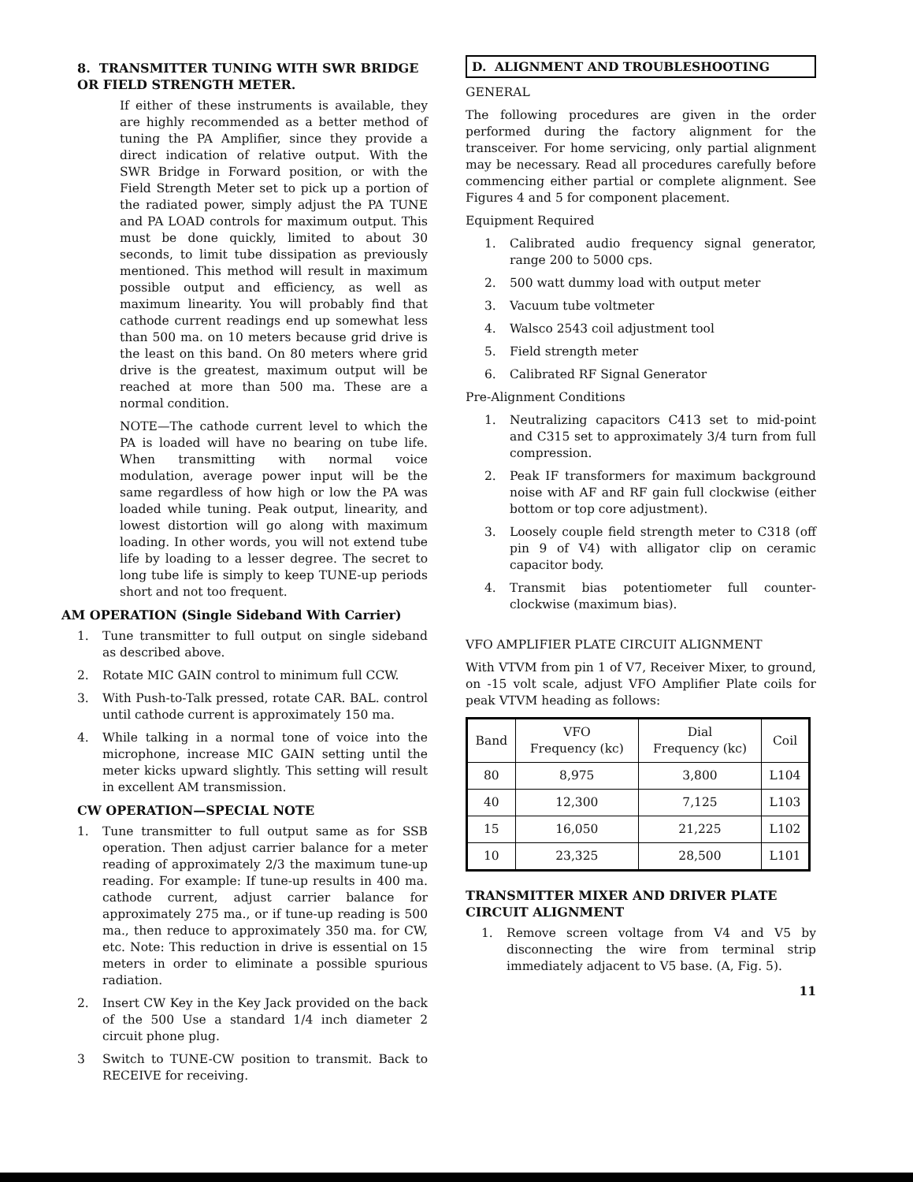8. TRANSMITTER TUNING WITH SWR BRIDGE OR FIELD STRENGTH METER.
If either of these instruments is available, they are highly recommended as a better method of tuning the PA Amplifier, since they provide a direct indication of relative output. With the SWR Bridge in Forward position, or with the Field Strength Meter set to pick up a portion of the radiated power, simply adjust the PA TUNE and PA LOAD controls for maximum output. This must be done quickly, limited to about 30 seconds, to limit tube dissipation as previously mentioned. This method will result in maximum possible output and efficiency, as well as maximum linearity. You will probably find that cathode current readings end up somewhat less than 500 ma. on 10 meters because grid drive is the least on this band. On 80 meters where grid drive is the greatest, maximum output will be reached at more than 500 ma. These are a normal condition.
NOTE—The cathode current level to which the PA is loaded will have no bearing on tube life. When transmitting with normal voice modulation, average power input will be the same regardless of how high or low the PA was loaded while tuning. Peak output, linearity, and lowest distortion will go along with maximum loading. In other words, you will not extend tube life by loading to a lesser degree. The secret to long tube life is simply to keep TUNE-up periods short and not too frequent.
AM OPERATION (Single Sideband With Carrier)
1. Tune transmitter to full output on single sideband as described above.
2. Rotate MIC GAIN control to minimum full CCW.
3. With Push-to-Talk pressed, rotate CAR. BAL. control until cathode current is approximately 150 ma.
4. While talking in a normal tone of voice into the microphone, increase MIC GAIN setting until the meter kicks upward slightly. This setting will result in excellent AM transmission.
CW OPERATION—SPECIAL NOTE
1. Tune transmitter to full output same as for SSB operation. Then adjust carrier balance for a meter reading of approximately 2/3 the maximum tune-up reading. For example: If tune-up results in 400 ma. cathode current, adjust carrier balance for approximately 275 ma., or if tune-up reading is 500 ma., then reduce to approximately 350 ma. for CW, etc. Note: This reduction in drive is essential on 15 meters in order to eliminate a possible spurious radiation.
2. Insert CW Key in the Key Jack provided on the back of the 500 Use a standard 1/4 inch diameter 2 circuit phone plug.
3 Switch to TUNE-CW position to transmit. Back to RECEIVE for receiving.
D. ALIGNMENT AND TROUBLESHOOTING
GENERAL
The following procedures are given in the order performed during the factory alignment for the transceiver. For home servicing, only partial alignment may be necessary. Read all procedures carefully before commencing either partial or complete alignment. See Figures 4 and 5 for component placement.
Equipment Required
1. Calibrated audio frequency signal generator, range 200 to 5000 cps.
2. 500 watt dummy load with output meter
3. Vacuum tube voltmeter
4. Walsco 2543 coil adjustment tool
5. Field strength meter
6. Calibrated RF Signal Generator
Pre-Alignment Conditions
1. Neutralizing capacitors C413 set to mid-point and C315 set to approximately 3/4 turn from full compression.
2. Peak IF transformers for maximum background noise with AF and RF gain full clockwise (either bottom or top core adjustment).
3. Loosely couple field strength meter to C318 (off pin 9 of V4) with alligator clip on ceramic capacitor body.
4. Transmit bias potentiometer full counter-clockwise (maximum bias).
VFO AMPLIFIER PLATE CIRCUIT ALIGNMENT
With VTVM from pin 1 of V7, Receiver Mixer, to ground, on -15 volt scale, adjust VFO Amplifier Plate coils for peak VTVM heading as follows:
| Band | VFO Frequency (kc) | Dial Frequency (kc) | Coil |
| --- | --- | --- | --- |
| 80 | 8,975 | 3,800 | L104 |
| 40 | 12,300 | 7,125 | L103 |
| 15 | 16,050 | 21,225 | L102 |
| 10 | 23,325 | 28,500 | L101 |
TRANSMITTER MIXER AND DRIVER PLATE CIRCUIT ALIGNMENT
1. Remove screen voltage from V4 and V5 by disconnecting the wire from terminal strip immediately adjacent to V5 base. (A, Fig. 5).
11